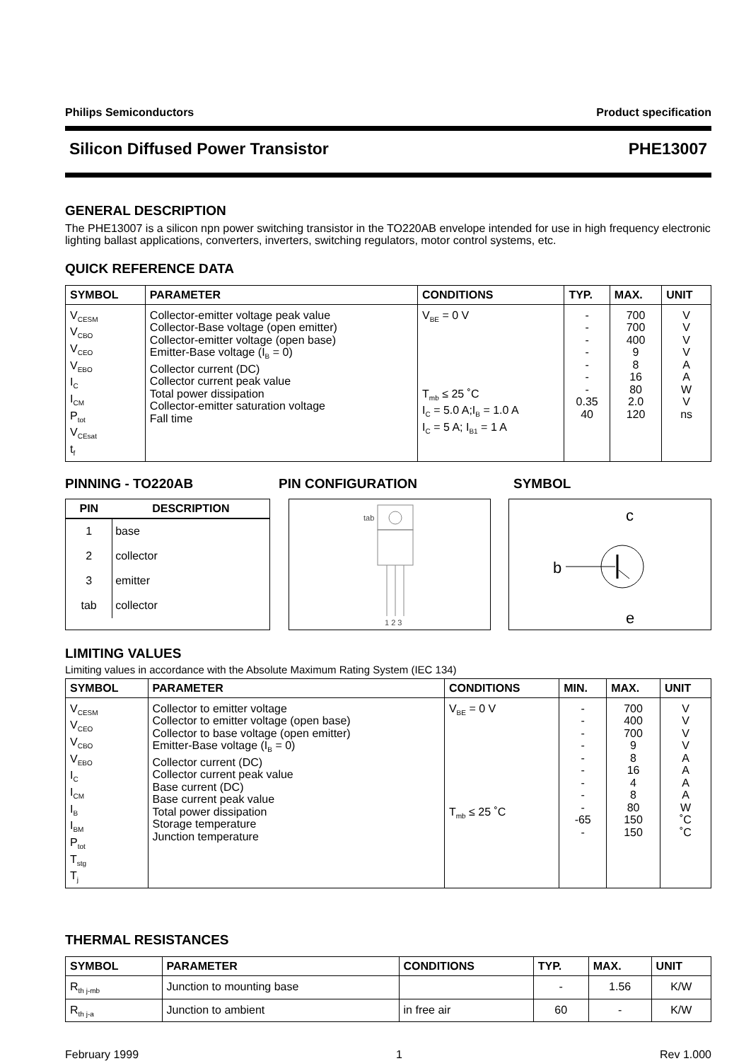Philips Semiconductors Product specification
Silicon Diffused Power Transistor PHE13007
GENERAL DESCRIPTION
The PHE13007 is a silicon npn power switching transistor in the TO220AB envelope intended for use in high frequency electronic lighting ballast applications, converters, inverters, switching regulators, motor control systems, etc.
QUICK REFERENCE DATA
| SYMBOL | PARAMETER | CONDITIONS | TYP. | MAX. | UNIT |
| --- | --- | --- | --- | --- | --- |
| V<sub>CESM</sub> V<sub>CBO</sub> V<sub>CEO</sub> V<sub>EBO</sub> I<sub>C</sub> I<sub>CM</sub> P<sub>tot</sub> V<sub>CEsat</sub> t<sub>f</sub> | Collector-emitter voltage peak value Collector-Base voltage (open emitter) Collector-emitter voltage (open base) Emitter-Base voltage (I<sub>B</sub> = 0) Collector current (DC) Collector current peak value Total power dissipation Collector-emitter saturation voltage Fall time | V<sub>BE</sub> = 0 V T<sub>mb</sub> ≤ 25 ˚C I<sub>C</sub> = 5.0 A;I<sub>B</sub> = 1.0 A I<sub>C</sub> = 5 A; I<sub>B1</sub> = 1 A | - - - - - - - 0.35 40 | 700 700 400 9 8 16 80 2.0 120 | V V V V A A W V ns |
PINNING - TO220AB PIN CONFIGURATION SYMBOL
| PIN | DESCRIPTION |
| --- | --- |
| 1 | base |
| 2 | collector |
| 3 | emitter |
| tab | collector |
tab
1 2 3
c
b
e
LIMITING VALUES
Limiting values in accordance with the Absolute Maximum Rating System (IEC 134)
| SYMBOL | PARAMETER | CONDITIONS | MIN. | MAX. | UNIT |
| --- | --- | --- | --- | --- | --- |
| V<sub>CESM</sub> V<sub>CEO</sub> V<sub>CBO</sub> V<sub>EBO</sub> I<sub>C</sub> I<sub>CM</sub> I<sub>B</sub> I<sub>BM</sub> P<sub>tot</sub> T<sub>stg</sub> T<sub>j</sub> | Collector to emitter voltage Collector to emitter voltage (open base) Collector to base voltage (open emitter) Emitter-Base voltage (I<sub>B</sub> = 0) Collector current (DC) Collector current peak value Base current (DC) Base current peak value Total power dissipation Storage temperature Junction temperature | V<sub>BE</sub> = 0 V T<sub>mb</sub> ≤ 25 ˚C | - - - - - - - - - -65 - | 700 400 700 9 8 16 4 8 80 150 150 | V V V V A A A A W ˚C ˚C |
THERMAL RESISTANCES
| SYMBOL | PARAMETER | CONDITIONS | TYP. | MAX. | UNIT |
| --- | --- | --- | --- | --- | --- |
| R<sub>th j-mb</sub> | Junction to mounting base | | - | 1.56 | K/W |
| R<sub>th j-a</sub> | Junction to ambient | in free air | 60 | - | K/W |
February 1999 1 Rev 1.000